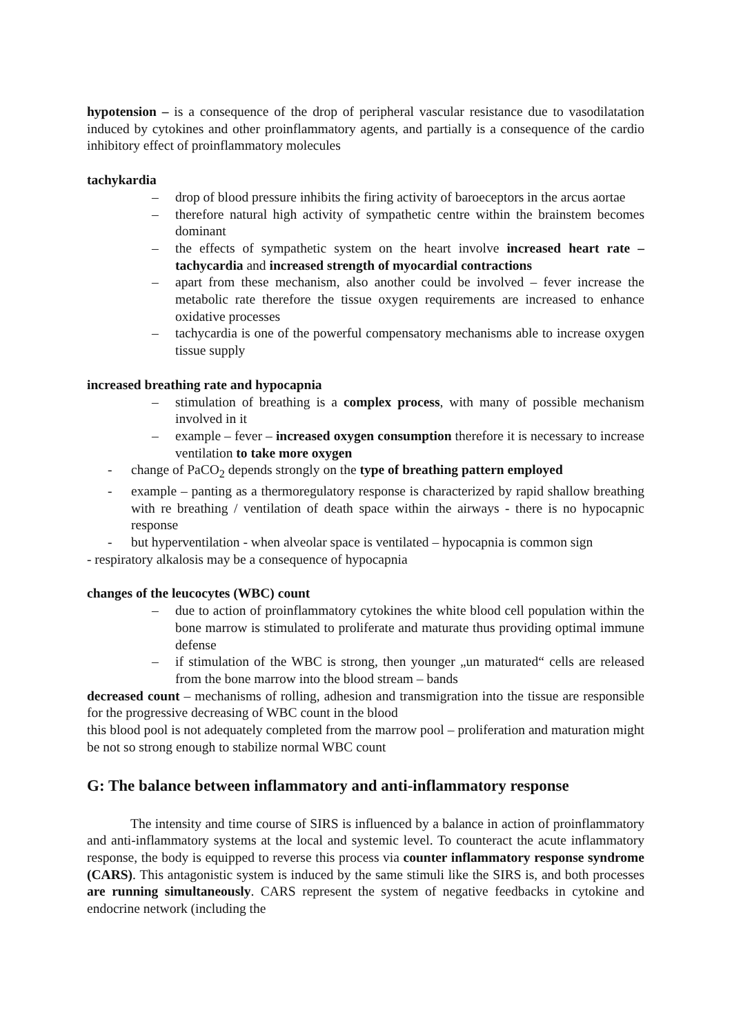hypotension – is a consequence of the drop of peripheral vascular resistance due to vasodilatation induced by cytokines and other proinflammatory agents, and partially is a consequence of the cardio inhibitory effect of proinflammatory molecules
tachykardia
– drop of blood pressure inhibits the firing activity of baroeceptors in the arcus aortae
– therefore natural high activity of sympathetic centre within the brainstem becomes dominant
– the effects of sympathetic system on the heart involve increased heart rate – tachycardia and increased strength of myocardial contractions
– apart from these mechanism, also another could be involved – fever increase the metabolic rate therefore the tissue oxygen requirements are increased to enhance oxidative processes
– tachycardia is one of the powerful compensatory mechanisms able to increase oxygen tissue supply
increased breathing rate and hypocapnia
– stimulation of breathing is a complex process, with many of possible mechanism involved in it
– example – fever – increased oxygen consumption therefore it is necessary to increase ventilation to take more oxygen
- change of PaCO<sub>2</sub> depends strongly on the type of breathing pattern employed
- example – panting as a thermoregulatory response is characterized by rapid shallow breathing with re breathing / ventilation of death space within the airways - there is no hypocapnic response
- but hyperventilation - when alveolar space is ventilated – hypocapnia is common sign
- respiratory alkalosis may be a consequence of hypocapnia
changes of the leucocytes (WBC) count
– due to action of proinflammatory cytokines the white blood cell population within the bone marrow is stimulated to proliferate and maturate thus providing optimal immune defense
– if stimulation of the WBC is strong, then younger „un maturated“ cells are released from the bone marrow into the blood stream – bands
decreased count – mechanisms of rolling, adhesion and transmigration into the tissue are responsible for the progressive decreasing of WBC count in the blood
this blood pool is not adequately completed from the marrow pool – proliferation and maturation might be not so strong enough to stabilize normal WBC count
G: The balance between inflammatory and anti-inflammatory response
The intensity and time course of SIRS is influenced by a balance in action of proinflammatory and anti-inflammatory systems at the local and systemic level. To counteract the acute inflammatory response, the body is equipped to reverse this process via counter inflammatory response syndrome (CARS). This antagonistic system is induced by the same stimuli like the SIRS is, and both processes are running simultaneously. CARS represent the system of negative feedbacks in cytokine and endocrine network (including the